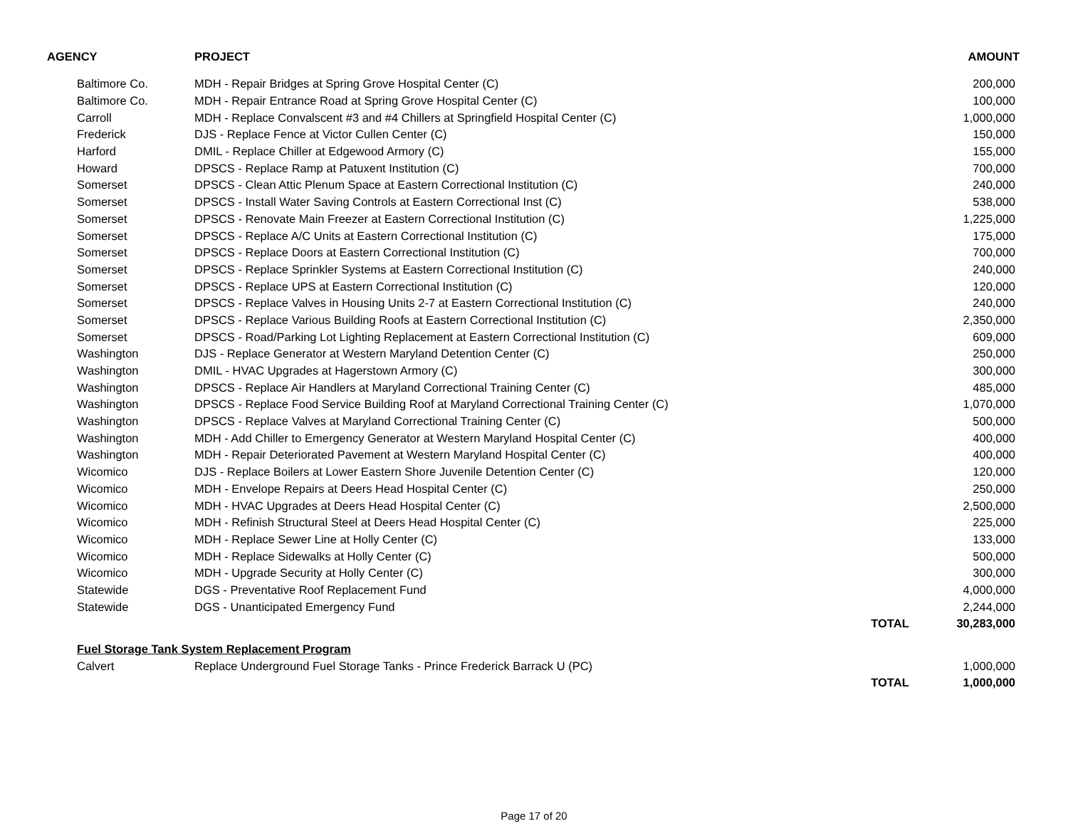| AGENCY | PROJECT | | AMOUNT |
| --- | --- | --- | --- |
| Baltimore Co. | MDH - Repair Bridges at Spring Grove Hospital Center (C) | | 200,000 |
| Baltimore Co. | MDH - Repair Entrance Road at Spring Grove Hospital Center (C) | | 100,000 |
| Carroll | MDH - Replace Convalscent #3 and #4 Chillers at Springfield Hospital Center (C) | | 1,000,000 |
| Frederick | DJS - Replace Fence at Victor Cullen Center (C) | | 150,000 |
| Harford | DMIL - Replace Chiller at Edgewood Armory (C) | | 155,000 |
| Howard | DPSCS - Replace Ramp at Patuxent Institution (C) | | 700,000 |
| Somerset | DPSCS - Clean Attic Plenum Space at Eastern Correctional Institution (C) | | 240,000 |
| Somerset | DPSCS - Install Water Saving Controls at Eastern Correctional Inst (C) | | 538,000 |
| Somerset | DPSCS - Renovate Main Freezer at Eastern Correctional Institution (C) | | 1,225,000 |
| Somerset | DPSCS - Replace A/C Units at Eastern Correctional Institution (C) | | 175,000 |
| Somerset | DPSCS - Replace Doors at Eastern Correctional Institution (C) | | 700,000 |
| Somerset | DPSCS - Replace Sprinkler Systems at Eastern Correctional Institution (C) | | 240,000 |
| Somerset | DPSCS - Replace UPS at Eastern Correctional Institution (C) | | 120,000 |
| Somerset | DPSCS - Replace Valves in Housing Units 2-7 at Eastern Correctional Institution (C) | | 240,000 |
| Somerset | DPSCS - Replace Various Building Roofs at Eastern Correctional Institution (C) | | 2,350,000 |
| Somerset | DPSCS - Road/Parking Lot Lighting Replacement at Eastern Correctional Institution (C) | | 609,000 |
| Washington | DJS - Replace Generator at Western Maryland Detention Center (C) | | 250,000 |
| Washington | DMIL - HVAC Upgrades at Hagerstown Armory (C) | | 300,000 |
| Washington | DPSCS - Replace Air Handlers at Maryland Correctional Training Center (C) | | 485,000 |
| Washington | DPSCS - Replace Food Service Building Roof at Maryland Correctional Training Center (C) | | 1,070,000 |
| Washington | DPSCS - Replace Valves at Maryland Correctional Training Center (C) | | 500,000 |
| Washington | MDH - Add Chiller to Emergency Generator at Western Maryland Hospital Center (C) | | 400,000 |
| Washington | MDH - Repair Deteriorated Pavement at Western Maryland Hospital Center (C) | | 400,000 |
| Wicomico | DJS - Replace Boilers at Lower Eastern Shore Juvenile Detention Center (C) | | 120,000 |
| Wicomico | MDH - Envelope Repairs at Deers Head Hospital Center (C) | | 250,000 |
| Wicomico | MDH - HVAC Upgrades at Deers Head Hospital Center (C) | | 2,500,000 |
| Wicomico | MDH - Refinish Structural Steel at Deers Head Hospital Center (C) | | 225,000 |
| Wicomico | MDH - Replace Sewer Line at Holly Center (C) | | 133,000 |
| Wicomico | MDH - Replace Sidewalks at Holly Center (C) | | 500,000 |
| Wicomico | MDH - Upgrade Security at Holly Center (C) | | 300,000 |
| Statewide | DGS - Preventative Roof Replacement Fund | | 4,000,000 |
| Statewide | DGS - Unanticipated Emergency Fund | | 2,244,000 |
| | | TOTAL | 30,283,000 |
| Fuel Storage Tank System Replacement Program | | | |
| Calvert | Replace Underground Fuel Storage Tanks - Prince Frederick Barrack U (PC) | | 1,000,000 |
| | | TOTAL | 1,000,000 |
Page 17 of 20